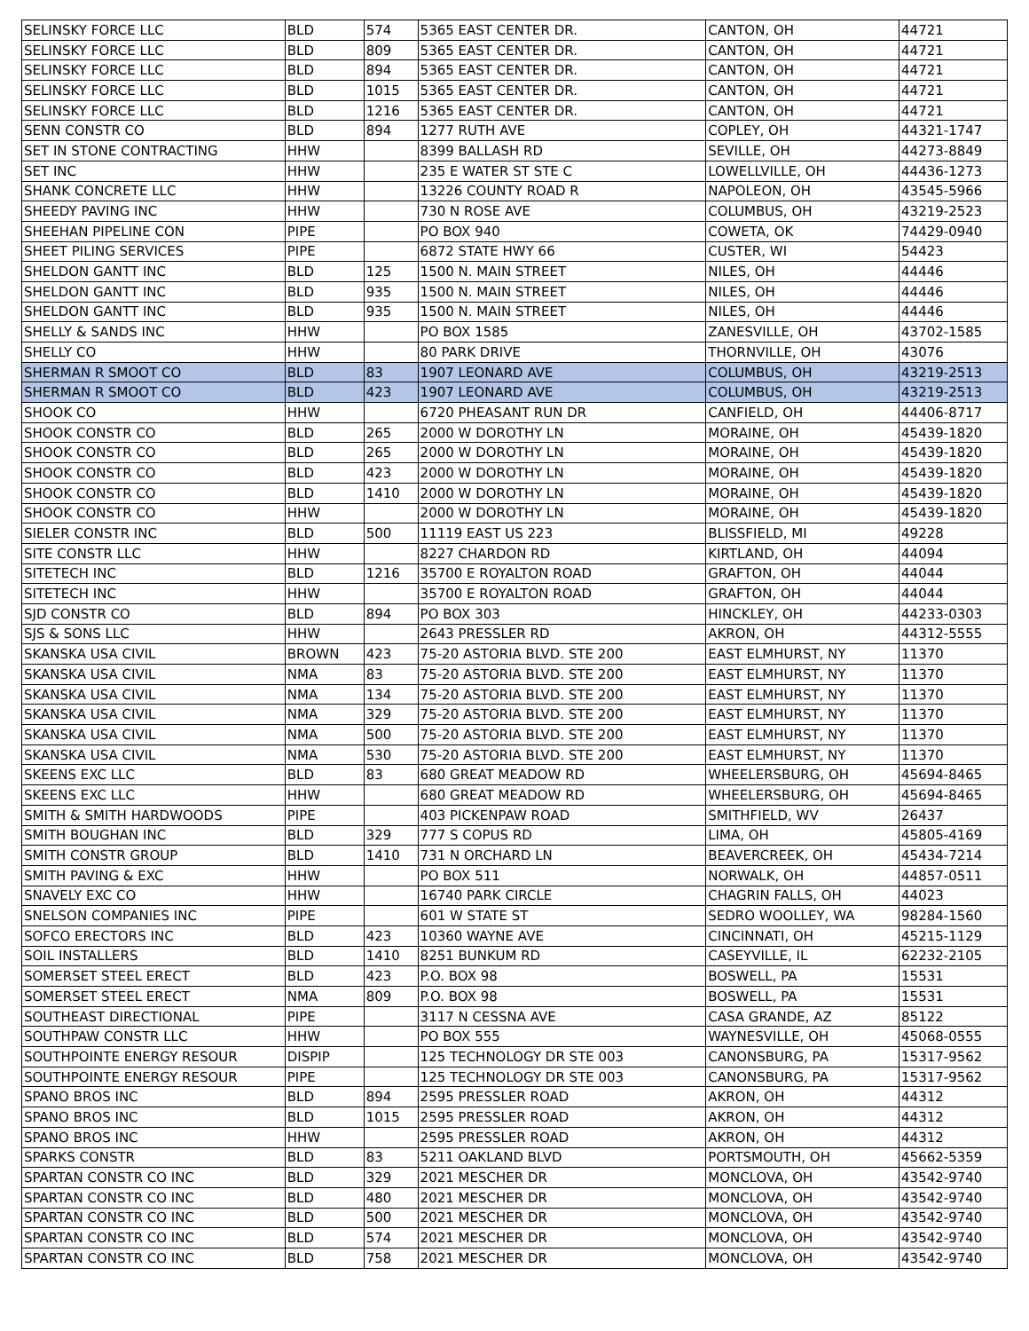| SELINSKY FORCE LLC | BLD | 574 | 5365 EAST CENTER DR. | CANTON, OH | 44721 |
| SELINSKY FORCE LLC | BLD | 809 | 5365 EAST CENTER DR. | CANTON, OH | 44721 |
| SELINSKY FORCE LLC | BLD | 894 | 5365 EAST CENTER DR. | CANTON, OH | 44721 |
| SELINSKY FORCE LLC | BLD | 1015 | 5365 EAST CENTER DR. | CANTON, OH | 44721 |
| SELINSKY FORCE LLC | BLD | 1216 | 5365 EAST CENTER DR. | CANTON, OH | 44721 |
| SENN CONSTR CO | BLD | 894 | 1277 RUTH AVE | COPLEY, OH | 44321-1747 |
| SET IN STONE CONTRACTING | HHW | | 8399 BALLASH RD | SEVILLE, OH | 44273-8849 |
| SET INC | HHW | | 235 E WATER ST STE C | LOWELLVILLE, OH | 44436-1273 |
| SHANK CONCRETE LLC | HHW | | 13226 COUNTY ROAD R | NAPOLEON, OH | 43545-5966 |
| SHEEDY PAVING INC | HHW | | 730 N ROSE AVE | COLUMBUS, OH | 43219-2523 |
| SHEEHAN PIPELINE CON | PIPE | | PO BOX 940 | COWETA, OK | 74429-0940 |
| SHEET PILING SERVICES | PIPE | | 6872 STATE HWY 66 | CUSTER, WI | 54423 |
| SHELDON GANTT INC | BLD | 125 | 1500 N. MAIN STREET | NILES, OH | 44446 |
| SHELDON GANTT INC | BLD | 935 | 1500 N. MAIN STREET | NILES, OH | 44446 |
| SHELDON GANTT INC | BLD | 935 | 1500 N. MAIN STREET | NILES, OH | 44446 |
| SHELLY & SANDS INC | HHW | | PO BOX 1585 | ZANESVILLE, OH | 43702-1585 |
| SHELLY CO | HHW | | 80 PARK DRIVE | THORNVILLE, OH | 43076 |
| SHERMAN R SMOOT CO | BLD | 83 | 1907 LEONARD AVE | COLUMBUS, OH | 43219-2513 |
| SHERMAN R SMOOT CO | BLD | 423 | 1907 LEONARD AVE | COLUMBUS, OH | 43219-2513 |
| SHOOK CO | HHW | | 6720 PHEASANT RUN DR | CANFIELD, OH | 44406-8717 |
| SHOOK CONSTR CO | BLD | 265 | 2000 W DOROTHY LN | MORAINE, OH | 45439-1820 |
| SHOOK CONSTR CO | BLD | 265 | 2000 W DOROTHY LN | MORAINE, OH | 45439-1820 |
| SHOOK CONSTR CO | BLD | 423 | 2000 W DOROTHY LN | MORAINE, OH | 45439-1820 |
| SHOOK CONSTR CO | BLD | 1410 | 2000 W DOROTHY LN | MORAINE, OH | 45439-1820 |
| SHOOK CONSTR CO | HHW | | 2000 W DOROTHY LN | MORAINE, OH | 45439-1820 |
| SIELER CONSTR INC | BLD | 500 | 11119 EAST US 223 | BLISSFIELD, MI | 49228 |
| SITE CONSTR LLC | HHW | | 8227 CHARDON RD | KIRTLAND, OH | 44094 |
| SITETECH INC | BLD | 1216 | 35700 E ROYALTON ROAD | GRAFTON, OH | 44044 |
| SITETECH INC | HHW | | 35700 E ROYALTON ROAD | GRAFTON, OH | 44044 |
| SJD CONSTR CO | BLD | 894 | PO BOX 303 | HINCKLEY, OH | 44233-0303 |
| SJS & SONS LLC | HHW | | 2643 PRESSLER RD | AKRON, OH | 44312-5555 |
| SKANSKA USA CIVIL | BROWN | 423 | 75-20 ASTORIA BLVD. STE 200 | EAST ELMHURST, NY | 11370 |
| SKANSKA USA CIVIL | NMA | 83 | 75-20 ASTORIA BLVD. STE 200 | EAST ELMHURST, NY | 11370 |
| SKANSKA USA CIVIL | NMA | 134 | 75-20 ASTORIA BLVD. STE 200 | EAST ELMHURST, NY | 11370 |
| SKANSKA USA CIVIL | NMA | 329 | 75-20 ASTORIA BLVD. STE 200 | EAST ELMHURST, NY | 11370 |
| SKANSKA USA CIVIL | NMA | 500 | 75-20 ASTORIA BLVD. STE 200 | EAST ELMHURST, NY | 11370 |
| SKANSKA USA CIVIL | NMA | 530 | 75-20 ASTORIA BLVD. STE 200 | EAST ELMHURST, NY | 11370 |
| SKEENS EXC LLC | BLD | 83 | 680 GREAT MEADOW RD | WHEELERSBURG, OH | 45694-8465 |
| SKEENS EXC LLC | HHW | | 680 GREAT MEADOW RD | WHEELERSBURG, OH | 45694-8465 |
| SMITH & SMITH HARDWOODS | PIPE | | 403 PICKENPAW ROAD | SMITHFIELD, WV | 26437 |
| SMITH BOUGHAN INC | BLD | 329 | 777 S COPUS RD | LIMA, OH | 45805-4169 |
| SMITH CONSTR GROUP | BLD | 1410 | 731 N ORCHARD LN | BEAVERCREEK, OH | 45434-7214 |
| SMITH PAVING & EXC | HHW | | PO BOX 511 | NORWALK, OH | 44857-0511 |
| SNAVELY EXC CO | HHW | | 16740 PARK CIRCLE | CHAGRIN FALLS, OH | 44023 |
| SNELSON COMPANIES INC | PIPE | | 601 W STATE ST | SEDRO WOOLLEY, WA | 98284-1560 |
| SOFCO ERECTORS INC | BLD | 423 | 10360 WAYNE AVE | CINCINNATI, OH | 45215-1129 |
| SOIL INSTALLERS | BLD | 1410 | 8251 BUNKUM RD | CASEYVILLE, IL | 62232-2105 |
| SOMERSET STEEL ERECT | BLD | 423 | P.O. BOX 98 | BOSWELL, PA | 15531 |
| SOMERSET STEEL ERECT | NMA | 809 | P.O. BOX 98 | BOSWELL, PA | 15531 |
| SOUTHEAST DIRECTIONAL | PIPE | | 3117 N CESSNA AVE | CASA GRANDE, AZ | 85122 |
| SOUTHPAW CONSTR LLC | HHW | | PO BOX 555 | WAYNESVILLE, OH | 45068-0555 |
| SOUTHPOINTE ENERGY RESOUR | DISPIP | | 125 TECHNOLOGY DR STE 003 | CANONSBURG, PA | 15317-9562 |
| SOUTHPOINTE ENERGY RESOUR | PIPE | | 125 TECHNOLOGY DR STE 003 | CANONSBURG, PA | 15317-9562 |
| SPANO BROS INC | BLD | 894 | 2595 PRESSLER ROAD | AKRON, OH | 44312 |
| SPANO BROS INC | BLD | 1015 | 2595 PRESSLER ROAD | AKRON, OH | 44312 |
| SPANO BROS INC | HHW | | 2595 PRESSLER ROAD | AKRON, OH | 44312 |
| SPARKS CONSTR | BLD | 83 | 5211 OAKLAND BLVD | PORTSMOUTH, OH | 45662-5359 |
| SPARTAN CONSTR CO INC | BLD | 329 | 2021 MESCHER DR | MONCLOVA, OH | 43542-9740 |
| SPARTAN CONSTR CO INC | BLD | 480 | 2021 MESCHER DR | MONCLOVA, OH | 43542-9740 |
| SPARTAN CONSTR CO INC | BLD | 500 | 2021 MESCHER DR | MONCLOVA, OH | 43542-9740 |
| SPARTAN CONSTR CO INC | BLD | 574 | 2021 MESCHER DR | MONCLOVA, OH | 43542-9740 |
| SPARTAN CONSTR CO INC | BLD | 758 | 2021 MESCHER DR | MONCLOVA, OH | 43542-9740 |